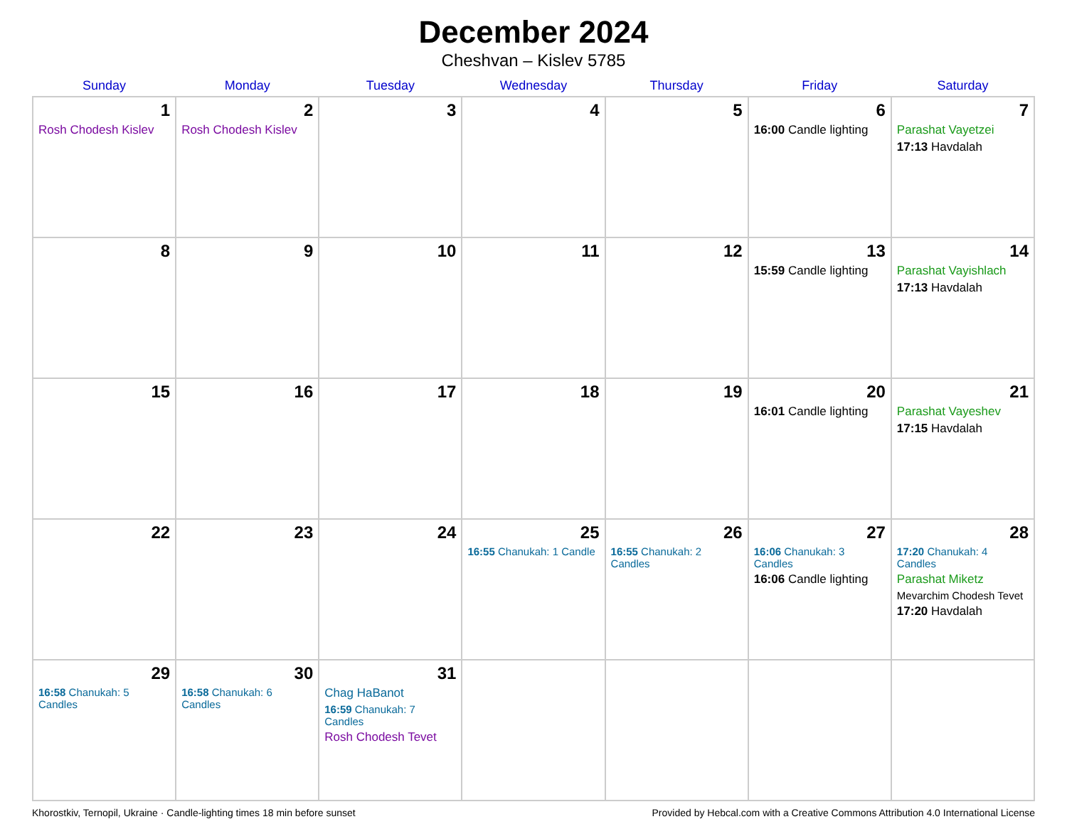December 2024
Cheshvan – Kislev 5785
| Sunday | Monday | Tuesday | Wednesday | Thursday | Friday | Saturday |
| --- | --- | --- | --- | --- | --- | --- |
| 1 Rosh Chodesh Kislev | 2 Rosh Chodesh Kislev | 3 | 4 | 5 | 6 16:00 Candle lighting | 7 Parashat Vayetzei 17:13 Havdalah |
| 8 | 9 | 10 | 11 | 12 | 13 15:59 Candle lighting | 14 Parashat Vayishlach 17:13 Havdalah |
| 15 | 16 | 17 | 18 | 19 | 20 16:01 Candle lighting | 21 Parashat Vayeshev 17:15 Havdalah |
| 22 | 23 | 24 | 25 16:55 Chanukah: 1 Candle | 26 16:55 Chanukah: 2 Candles | 27 16:06 Chanukah: 3 Candles 16:06 Candle lighting | 28 17:20 Chanukah: 4 Candles Parashat Miketz Mevarchim Chodesh Tevet 17:20 Havdalah |
| 29 16:58 Chanukah: 5 Candles | 30 16:58 Chanukah: 6 Candles | 31 Chag HaBanot 16:59 Chanukah: 7 Candles Rosh Chodesh Tevet | | | | |
Khorostkiv, Ternopil, Ukraine · Candle-lighting times 18 min before sunset Provided by Hebcal.com with a Creative Commons Attribution 4.0 International License